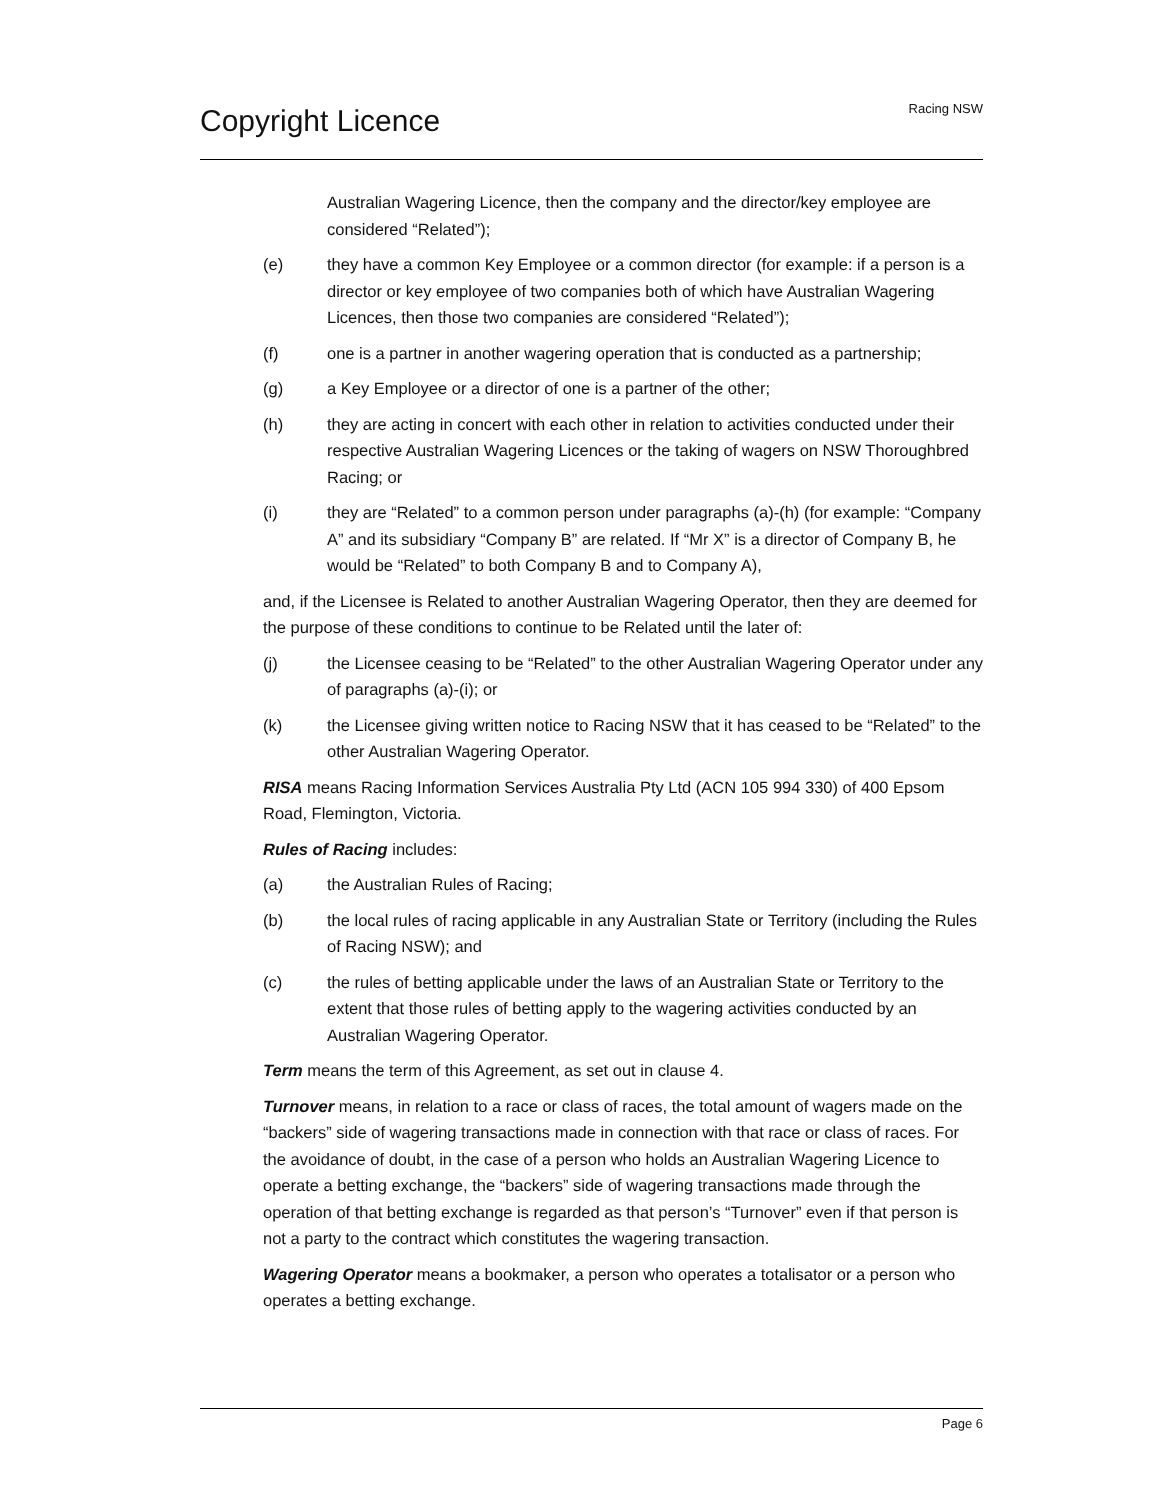Copyright Licence
Racing NSW
Australian Wagering Licence, then the company and the director/key employee are considered “Related”);
(e) they have a common Key Employee or a common director (for example: if a person is a director or key employee of two companies both of which have Australian Wagering Licences, then those two companies are considered “Related”);
(f) one is a partner in another wagering operation that is conducted as a partnership;
(g) a Key Employee or a director of one is a partner of the other;
(h) they are acting in concert with each other in relation to activities conducted under their respective Australian Wagering Licences or the taking of wagers on NSW Thoroughbred Racing; or
(i) they are “Related” to a common person under paragraphs (a)-(h) (for example: “Company A” and its subsidiary “Company B” are related. If “Mr X” is a director of Company B, he would be “Related” to both Company B and to Company A),
and, if the Licensee is Related to another Australian Wagering Operator, then they are deemed for the purpose of these conditions to continue to be Related until the later of:
(j) the Licensee ceasing to be “Related” to the other Australian Wagering Operator under any of paragraphs (a)-(i); or
(k) the Licensee giving written notice to Racing NSW that it has ceased to be “Related” to the other Australian Wagering Operator.
RISA means Racing Information Services Australia Pty Ltd (ACN 105 994 330) of 400 Epsom Road, Flemington, Victoria.
Rules of Racing includes:
(a) the Australian Rules of Racing;
(b) the local rules of racing applicable in any Australian State or Territory (including the Rules of Racing NSW); and
(c) the rules of betting applicable under the laws of an Australian State or Territory to the extent that those rules of betting apply to the wagering activities conducted by an Australian Wagering Operator.
Term means the term of this Agreement, as set out in clause 4.
Turnover means, in relation to a race or class of races, the total amount of wagers made on the “backers” side of wagering transactions made in connection with that race or class of races. For the avoidance of doubt, in the case of a person who holds an Australian Wagering Licence to operate a betting exchange, the “backers” side of wagering transactions made through the operation of that betting exchange is regarded as that person’s “Turnover” even if that person is not a party to the contract which constitutes the wagering transaction.
Wagering Operator means a bookmaker, a person who operates a totalisator or a person who operates a betting exchange.
Page 6